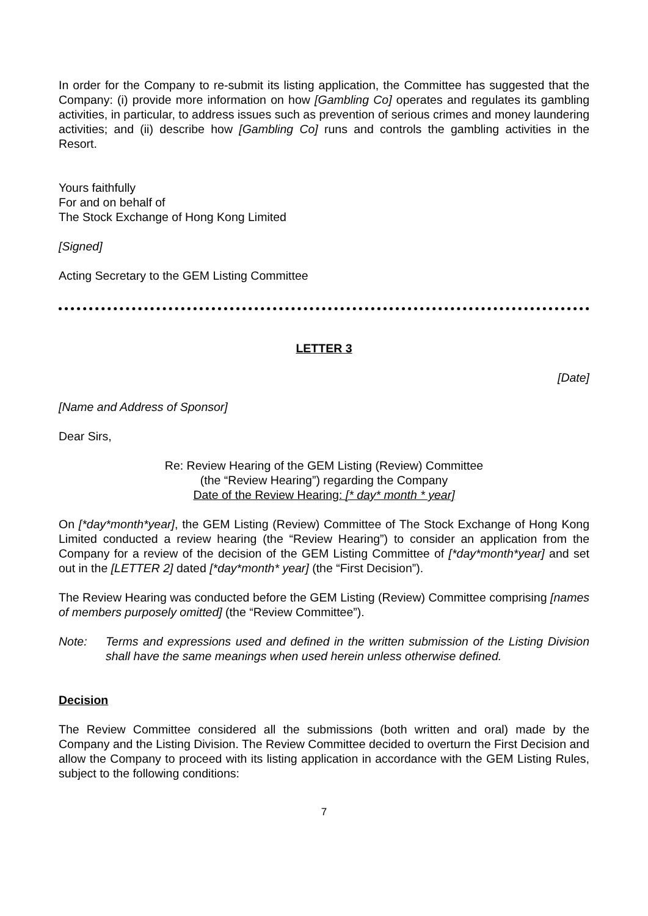In order for the Company to re-submit its listing application, the Committee has suggested that the Company: (i) provide more information on how [Gambling Co] operates and regulates its gambling activities, in particular, to address issues such as prevention of serious crimes and money laundering activities; and (ii) describe how [Gambling Co] runs and controls the gambling activities in the Resort.
Yours faithfully
For and on behalf of
The Stock Exchange of Hong Kong Limited
[Signed]
Acting Secretary to the GEM Listing Committee
LETTER 3
[Date]
[Name and Address of Sponsor]
Dear Sirs,
Re: Review Hearing of the GEM Listing (Review) Committee
(the “Review Hearing”) regarding the Company
Date of the Review Hearing: [* day* month * year]
On [*day*month*year], the GEM Listing (Review) Committee of The Stock Exchange of Hong Kong Limited conducted a review hearing (the “Review Hearing”) to consider an application from the Company for a review of the decision of the GEM Listing Committee of [*day*month*year] and set out in the [LETTER 2] dated [*day*month* year] (the “First Decision”).
The Review Hearing was conducted before the GEM Listing (Review) Committee comprising [names of members purposely omitted] (the “Review Committee”).
Note: Terms and expressions used and defined in the written submission of the Listing Division shall have the same meanings when used herein unless otherwise defined.
Decision
The Review Committee considered all the submissions (both written and oral) made by the Company and the Listing Division. The Review Committee decided to overturn the First Decision and allow the Company to proceed with its listing application in accordance with the GEM Listing Rules, subject to the following conditions:
7